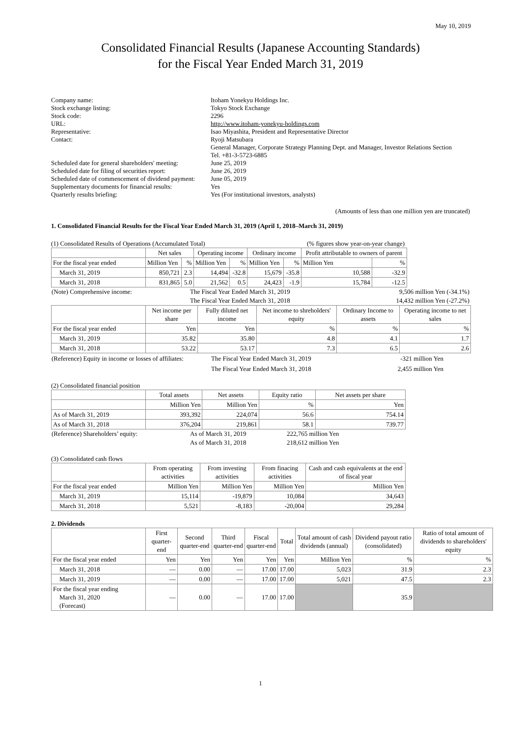May 10, 2019
Consolidated Financial Results (Japanese Accounting Standards)
for the Fiscal Year Ended March 31, 2019
| Company name: | Itoham Yonekyu Holdings Inc. |
| Stock exchange listing: | Tokyo Stock Exchange |
| Stock code: | 2296 |
| URL: | http://www.itoham-yonekyu-holdings.com |
| Representative: | Isao Miyashita, President and Representative Director |
| Contact: | Ryoji Matsubara General Manager, Corporate Strategy Planning Dept. and Manager, Investor Relations Section Tel. +81-3-5723-6885 |
| Scheduled date for general shareholders' meeting: | June 25, 2019 |
| Scheduled date for filing of securities report: | June 26, 2019 |
| Scheduled date of commencement of dividend payment: | June 05, 2019 |
| Supplementary documents for financial results: | Yes |
| Quarterly results briefing: | Yes (For institutional investors, analysts) |
(Amounts of less than one million yen are truncated)
1. Consolidated Financial Results for the Fiscal Year Ended March 31, 2019 (April 1, 2018–March 31, 2019)
(1) Consolidated Results of Operations (Accumulated Total) (% figures show year-on-year change)
| | Net sales | | Operating income | | Ordinary income | | Profit attributable to owners of parent | |
| --- | --- | --- | --- | --- | --- | --- | --- | --- |
| For the fiscal year ended | Million Yen | % | Million Yen | % | Million Yen | % | Million Yen | % |
| March 31, 2019 | 850,721 | 2.3 | 14,494 | -32.8 | 15,679 | -35.8 | 10,588 | -32.9 |
| March 31, 2018 | 831,865 | 5.0 | 21,562 | 0.5 | 24,423 | -1.9 | 15,784 | -12.5 |
| (Note) Comprehensive income: | The Fiscal Year Ended March 31, 2019 | 9,506 million Yen (-34.1%) |
| | The Fiscal Year Ended March 31, 2018 | 14,432 million Yen (-27.2%) |
| | Net income per share | Fully diluted net income | Net income to shreholders' equity | Ordinary Income to assets | Operating income to net sales |
| --- | --- | --- | --- | --- | --- |
| For the fiscal year ended | Yen | Yen | % | % | % |
| March 31, 2019 | 35.82 | 35.80 | 4.8 | 4.1 | 1.7 |
| March 31, 2018 | 53.22 | 53.17 | 7.3 | 6.5 | 2.6 |
| (Reference) Equity in income or losses of affiliates: | The Fiscal Year Ended March 31, 2019 | -321 million Yen |
| | The Fiscal Year Ended March 31, 2018 | 2,455 million Yen |
(2) Consolidated financial position
| | Total assets | Net assets | Equity ratio | Net assets per share |
| --- | --- | --- | --- | --- |
| | Million Yen | Million Yen | % | Yen |
| As of March 31, 2019 | 393,392 | 224,074 | 56.6 | 754.14 |
| As of March 31, 2018 | 376,204 | 219,861 | 58.1 | 739.77 |
| (Reference) Shareholders’ equity: | As of March 31, 2019 | 222,765 million Yen |
| | As of March 31, 2018 | 218,612 million Yen |
(3) Consolidated cash flows
| | From operating activities | From investing activities | From finacing activities | Cash and cash equivalents at the end of fiscal year |
| --- | --- | --- | --- | --- |
| For the fiscal year ended | Million Yen | Million Yen | Million Yen | Million Yen |
| March 31, 2019 | 15,114 | -19,879 | 10,084 | 34,643 |
| March 31, 2018 | 5,521 | -8,183 | -20,004 | 29,284 |
2. Dividends
| | First quarter-end | Second quarter-end | Third quarter-end | Fiscal quarter-end | Total | Total amount of cash dividends (annual) | Dividend payout ratio (consolidated) | Ratio of total amount of dividends to shareholders' equity |
| --- | --- | --- | --- | --- | --- | --- | --- | --- |
| For the fiscal year ended | Yen | Yen | Yen | Yen | Yen | Million Yen | % | % |
| March 31, 2018 | ― | 0.00 | ― | 17.00 | 17.00 | 5,023 | 31.9 | 2.3 |
| March 31, 2019 | ― | 0.00 | ― | 17.00 | 17.00 | 5,021 | 47.5 | 2.3 |
| For the fiscal year ending March 31, 2020 (Forecast) | ― | 0.00 | ― | 17.00 | 17.00 | | 35.9 | |
1